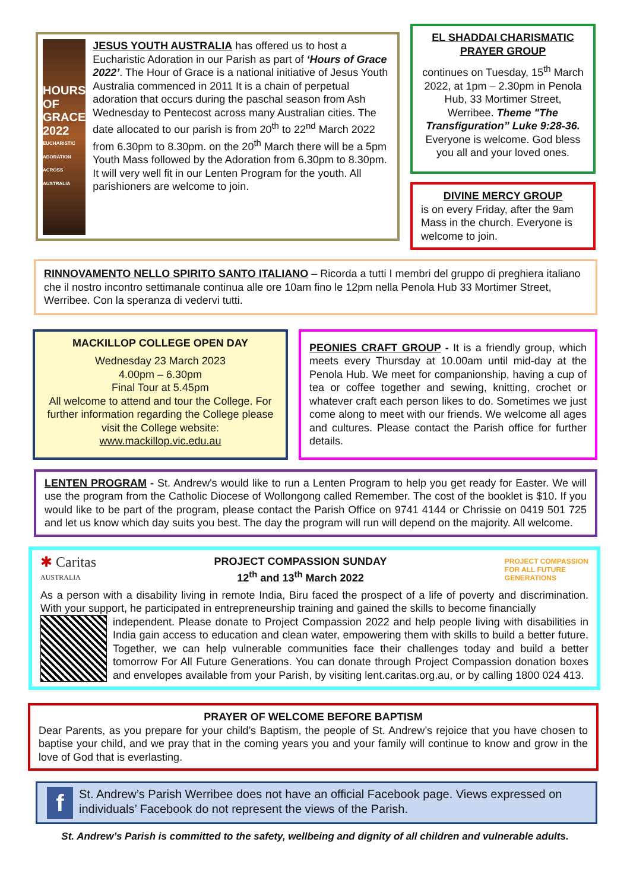HOURS OF GRACE
2022
EUCHARISTIC ADORATION ACROSS AUSTRALIA
JESUS YOUTH AUSTRALIA has offered us to host a Eucharistic Adoration in our Parish as part of ‘Hours of Grace 2022’. The Hour of Grace is a national initiative of Jesus Youth Australia commenced in 2011 It is a chain of perpetual adoration that occurs during the paschal season from Ash Wednesday to Pentecost across many Australian cities. The date allocated to our parish is from 20<sup>th</sup> to 22<sup>nd</sup> March 2022 from 6.30pm to 8.30pm. on the 20<sup>th</sup> March there will be a 5pm Youth Mass followed by the Adoration from 6.30pm to 8.30pm. It will very well fit in our Lenten Program for the youth. All parishioners are welcome to join.
EL SHADDAI CHARISMATIC PRAYER GROUP
continues on Tuesday, 15<sup>th</sup> March 2022, at 1pm – 2.30pm in Penola Hub, 33 Mortimer Street, Werribee. Theme "The Transfiguration” Luke 9:28-36. Everyone is welcome. God bless you all and your loved ones.
DIVINE MERCY GROUP
is on every Friday, after the 9am Mass in the church. Everyone is welcome to join.
RINNOVAMENTO NELLO SPIRITO SANTO ITALIANO – Ricorda a tutti I membri del gruppo di preghiera italiano che il nostro incontro settimanale continua alle ore 10am fino le 12pm nella Penola Hub 33 Mortimer Street, Werribee. Con la speranza di vedervi tutti.
MACKILLOP COLLEGE OPEN DAY
Wednesday 23 March 2023
4.00pm – 6.30pm
Final Tour at 5.45pm
All welcome to attend and tour the College. For further information regarding the College please visit the College website:
www.mackillop.vic.edu.au
PEONIES CRAFT GROUP - It is a friendly group, which meets every Thursday at 10.00am until mid-day at the Penola Hub. We meet for companionship, having a cup of tea or coffee together and sewing, knitting, crochet or whatever craft each person likes to do. Sometimes we just come along to meet with our friends. We welcome all ages and cultures. Please contact the Parish office for further details.
LENTEN PROGRAM - St. Andrew's would like to run a Lenten Program to help you get ready for Easter. We will use the program from the Catholic Diocese of Wollongong called Remember. The cost of the booklet is $10. If you would like to be part of the program, please contact the Parish Office on 9741 4144 or Chrissie on 0419 501 725 and let us know which day suits you best. The day the program will run will depend on the majority. All welcome.
✱ Caritas
AUSTRALIA
PROJECT COMPASSION SUNDAY
12<sup>th</sup> and 13<sup>th</sup> March 2022
PROJECT COMPASSION
FOR ALL FUTURE
GENERATIONS
As a person with a disability living in remote India, Biru faced the prospect of a life of poverty and discrimination. With your support, he participated in entrepreneurship training and gained the skills to become financially
independent. Please donate to Project Compassion 2022 and help people living with disabilities in India gain access to education and clean water, empowering them with skills to build a better future. Together, we can help vulnerable communities face their challenges today and build a better tomorrow For All Future Generations. You can donate through Project Compassion donation boxes and envelopes available from your Parish, by visiting lent.caritas.org.au, or by calling 1800 024 413.
PRAYER OF WELCOME BEFORE BAPTISM
Dear Parents, as you prepare for your child’s Baptism, the people of St. Andrew’s rejoice that you have chosen to baptise your child, and we pray that in the coming years you and your family will continue to know and grow in the love of God that is everlasting.
f
St. Andrew’s Parish Werribee does not have an official Facebook page. Views expressed on individuals’ Facebook do not represent the views of the Parish.
St. Andrew’s Parish is committed to the safety, wellbeing and dignity of all children and vulnerable adults.